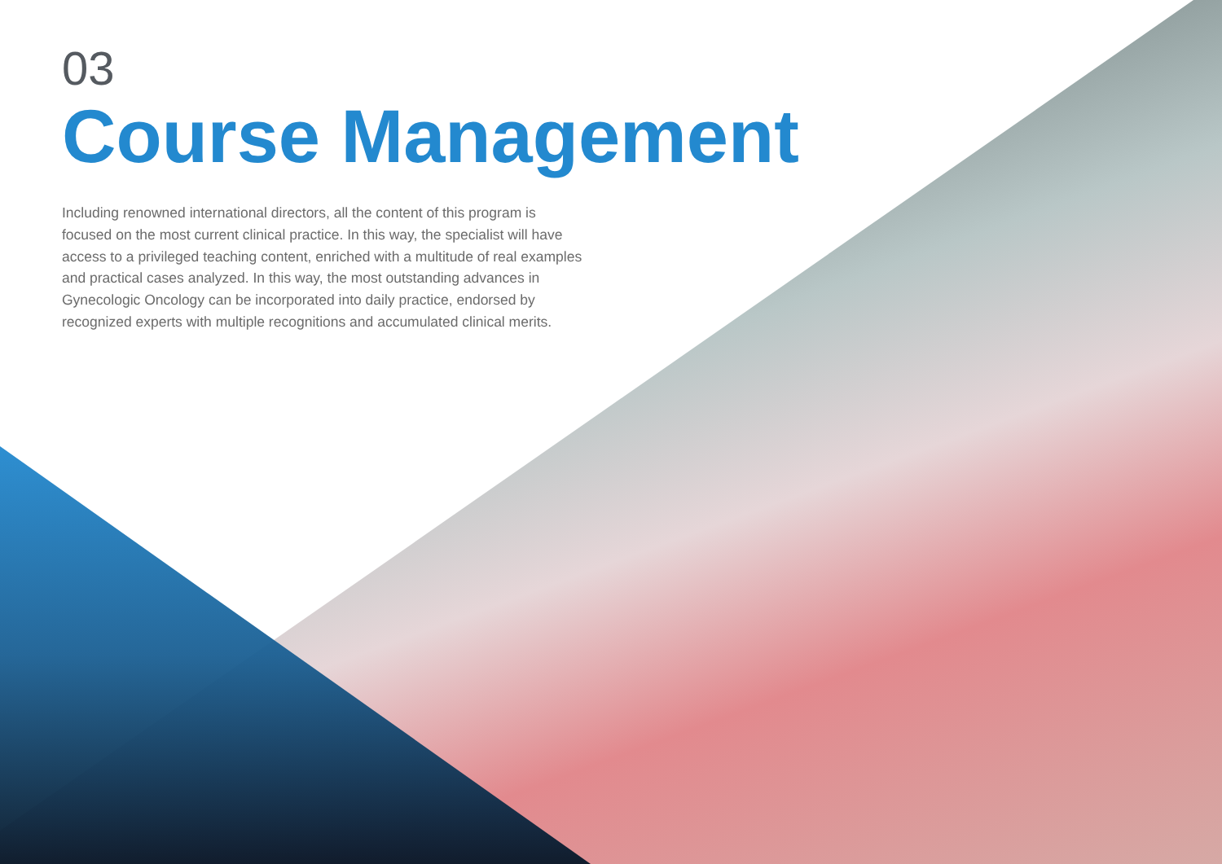03
Course Management
Including renowned international directors, all the content of this program is focused on the most current clinical practice. In this way, the specialist will have access to a privileged teaching content, enriched with a multitude of real examples and practical cases analyzed. In this way, the most outstanding advances in Gynecologic Oncology can be incorporated into daily practice, endorsed by recognized experts with multiple recognitions and accumulated clinical merits.